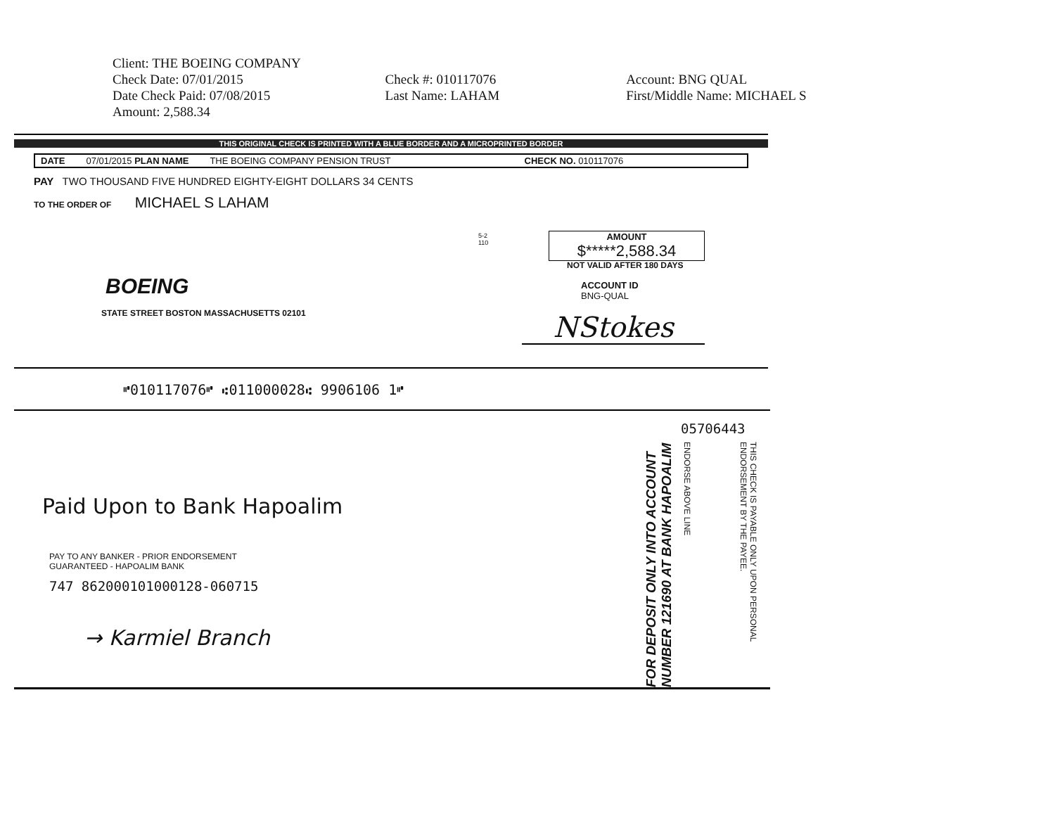Client: THE BOEING COMPANY
Check Date: 07/01/2015
Date Check Paid: 07/08/2015
Amount: 2,588.34
Check #: 010117076
Last Name: LAHAM
Account: BNG QUAL
First/Middle Name: MICHAEL S
THIS ORIGINAL CHECK IS PRINTED WITH A BLUE BORDER AND A MICROPRINTED BORDER
DATE 07/01/2015 PLAN NAME THE BOEING COMPANY PENSION TRUST CHECK NO. 010117076
PAY TWO THOUSAND FIVE HUNDRED EIGHTY-EIGHT DOLLARS 34 CENTS
TO THE ORDER OF MICHAEL S LAHAM
AMOUNT
$*****2,588.34
5-2
110
NOT VALID AFTER 180 DAYS
ACCOUNT ID
BNG-QUAL
BOEING
STATE STREET BOSTON MASSACHUSETTS 02101
NStokes
⑈010117076⑈ ⑆011000028⑆ 9906106 1⑈
05706443
Paid Upon to Bank Hapoalim
PAY TO ANY BANKER - PRIOR ENDORSEMENT
GUARANTEED - HAPOALIM BANK
747 862000101000128-060715
→ Karmiel Branch
FOR DEPOSIT ONLY INTO ACCOUNT NUMBER 121690 AT BANK HAPOALIM
ENDORSE ABOVE LINE
THIS CHECK IS PAYABLE ONLY UPON PERSONAL ENDORSEMENT BY THE PAYEE.